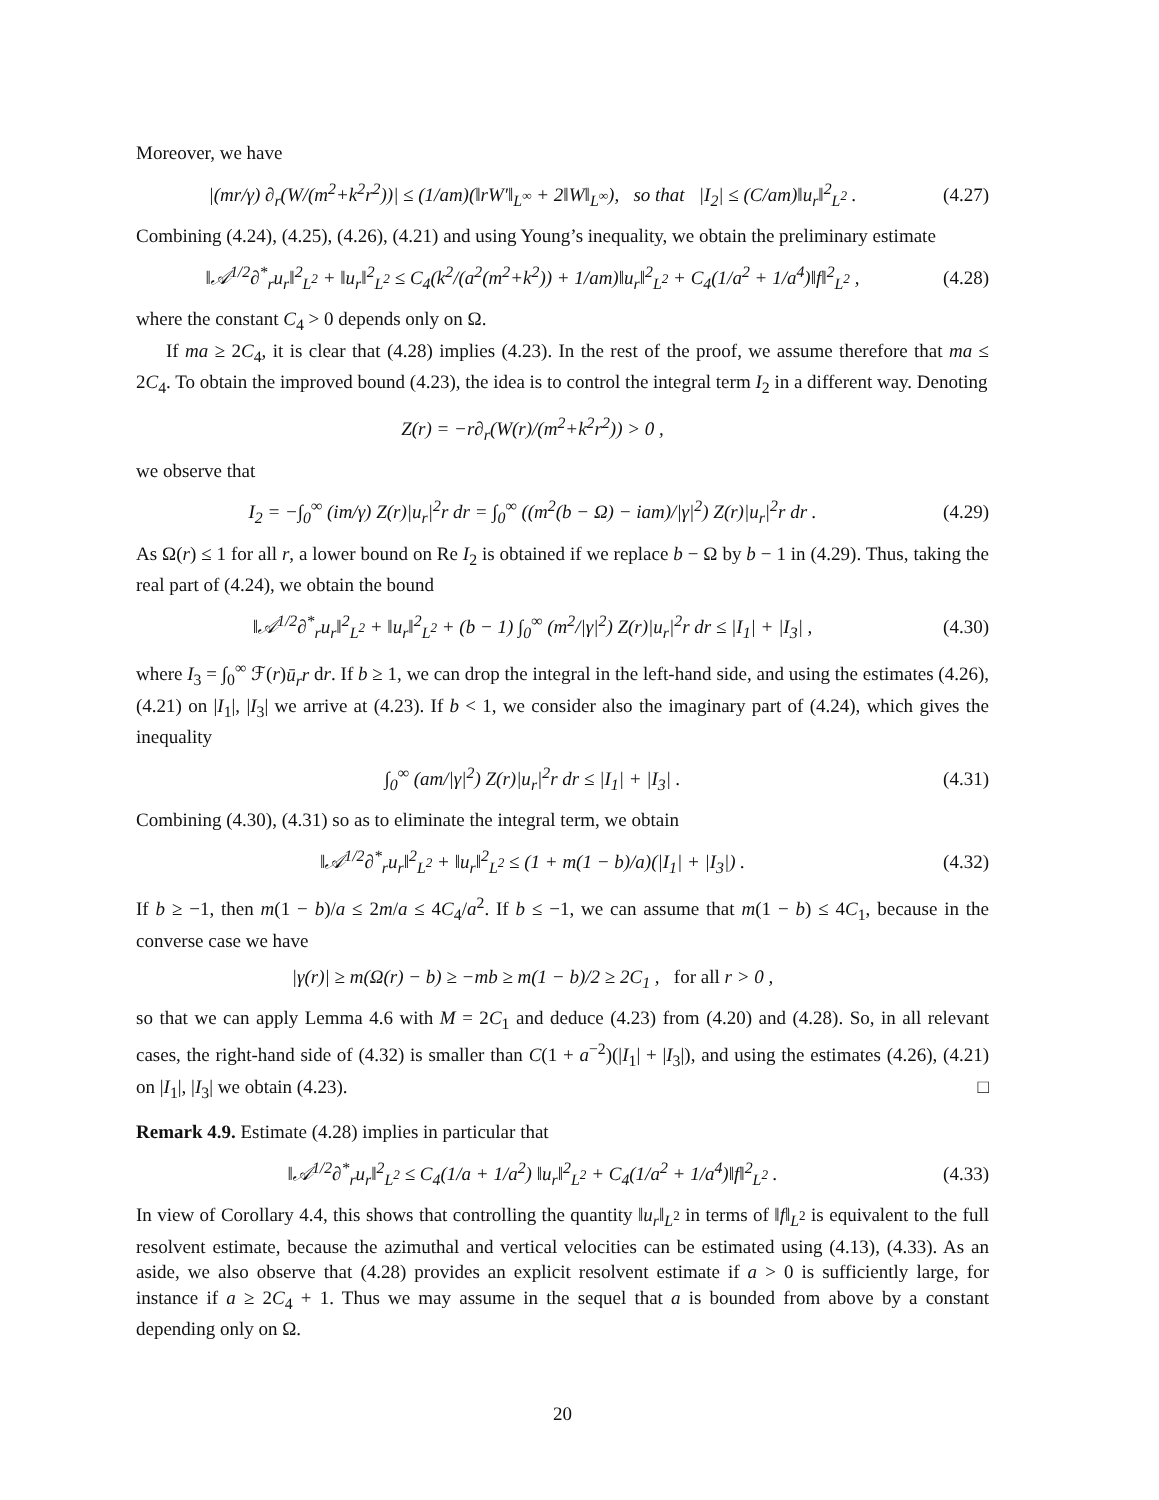Moreover, we have
|(mr/γ) ∂<sub>r</sub>(W/(m<sup>2</sup>+k<sup>2</sup>r<sup>2</sup>))| ≤ (1/am)(‖rW′‖<sub>L<sup>∞</sup></sub> + 2‖W‖<sub>L<sup>∞</sup></sub>), so that |I<sub>2</sub>| ≤ (C/am)‖u<sub>r</sub>‖<sup>2</sup><sub>L<sup>2</sup></sub> .
(4.27)
Combining (4.24), (4.25), (4.26), (4.21) and using Young’s inequality, we obtain the preliminary estimate
‖𝒜<sup>1/2</sup>∂<sup>*</sup><sub>r</sub>u<sub>r</sub>‖<sup>2</sup><sub>L<sup>2</sup></sub> + ‖u<sub>r</sub>‖<sup>2</sup><sub>L<sup>2</sup></sub> ≤ C<sub>4</sub>(k<sup>2</sup>/(a<sup>2</sup>(m<sup>2</sup>+k<sup>2</sup>)) + 1/am)‖u<sub>r</sub>‖<sup>2</sup><sub>L<sup>2</sup></sub> + C<sub>4</sub>(1/a<sup>2</sup> + 1/a<sup>4</sup>)‖f‖<sup>2</sup><sub>L<sup>2</sup></sub> ,
(4.28)
where the constant C<sub>4</sub> > 0 depends only on Ω.
If ma ≥ 2C<sub>4</sub>, it is clear that (4.28) implies (4.23). In the rest of the proof, we assume therefore that ma ≤ 2C<sub>4</sub>. To obtain the improved bound (4.23), the idea is to control the integral term I<sub>2</sub> in a different way. Denoting
Z(r) = −r∂<sub>r</sub>(W(r)/(m<sup>2</sup>+k<sup>2</sup>r<sup>2</sup>)) > 0 ,
we observe that
I<sub>2</sub> = −∫<sub>0</sub><sup>∞</sup> (im/γ) Z(r)|u<sub>r</sub>|<sup>2</sup>r dr = ∫<sub>0</sub><sup>∞</sup> ((m<sup>2</sup>(b − Ω) − iam)/|γ|<sup>2</sup>) Z(r)|u<sub>r</sub>|<sup>2</sup>r dr .
(4.29)
As Ω(r) ≤ 1 for all r, a lower bound on Re I<sub>2</sub> is obtained if we replace b − Ω by b − 1 in (4.29). Thus, taking the real part of (4.24), we obtain the bound
‖𝒜<sup>1/2</sup>∂<sup>*</sup><sub>r</sub>u<sub>r</sub>‖<sup>2</sup><sub>L<sup>2</sup></sub> + ‖u<sub>r</sub>‖<sup>2</sup><sub>L<sup>2</sup></sub> + (b − 1) ∫<sub>0</sub><sup>∞</sup> (m<sup>2</sup>/|γ|<sup>2</sup>) Z(r)|u<sub>r</sub>|<sup>2</sup>r dr ≤ |I<sub>1</sub>| + |I<sub>3</sub>| ,
(4.30)
where I<sub>3</sub> = ∫<sub>0</sub><sup>∞</sup> ℱ(r)ū<sub>r</sub>r dr. If b ≥ 1, we can drop the integral in the left-hand side, and using the estimates (4.26), (4.21) on |I<sub>1</sub>|, |I<sub>3</sub>| we arrive at (4.23). If b < 1, we consider also the imaginary part of (4.24), which gives the inequality
∫<sub>0</sub><sup>∞</sup> (am/|γ|<sup>2</sup>) Z(r)|u<sub>r</sub>|<sup>2</sup>r dr ≤ |I<sub>1</sub>| + |I<sub>3</sub>| .
(4.31)
Combining (4.30), (4.31) so as to eliminate the integral term, we obtain
‖𝒜<sup>1/2</sup>∂<sup>*</sup><sub>r</sub>u<sub>r</sub>‖<sup>2</sup><sub>L<sup>2</sup></sub> + ‖u<sub>r</sub>‖<sup>2</sup><sub>L<sup>2</sup></sub> ≤ (1 + m(1 − b)/a)(|I<sub>1</sub>| + |I<sub>3</sub>|) .
(4.32)
If b ≥ −1, then m(1 − b)/a ≤ 2m/a ≤ 4C<sub>4</sub>/a<sup>2</sup>. If b ≤ −1, we can assume that m(1 − b) ≤ 4C<sub>1</sub>, because in the converse case we have
|γ(r)| ≥ m(Ω(r) − b) ≥ −mb ≥ m(1 − b)/2 ≥ 2C<sub>1</sub> , for all r > 0 ,
so that we can apply Lemma 4.6 with M = 2C<sub>1</sub> and deduce (4.23) from (4.20) and (4.28). So, in all relevant cases, the right-hand side of (4.32) is smaller than C(1 + a<sup>−2</sup>)(|I<sub>1</sub>| + |I<sub>3</sub>|), and using the estimates (4.26), (4.21) on |I<sub>1</sub>|, |I<sub>3</sub>| we obtain (4.23). □
Remark 4.9. Estimate (4.28) implies in particular that
‖𝒜<sup>1/2</sup>∂<sup>*</sup><sub>r</sub>u<sub>r</sub>‖<sup>2</sup><sub>L<sup>2</sup></sub> ≤ C<sub>4</sub>(1/a + 1/a<sup>2</sup>) ‖u<sub>r</sub>‖<sup>2</sup><sub>L<sup>2</sup></sub> + C<sub>4</sub>(1/a<sup>2</sup> + 1/a<sup>4</sup>)‖f‖<sup>2</sup><sub>L<sup>2</sup></sub> .
(4.33)
In view of Corollary 4.4, this shows that controlling the quantity ‖u<sub>r</sub>‖<sub>L<sup>2</sup></sub> in terms of ‖f‖<sub>L<sup>2</sup></sub> is equivalent to the full resolvent estimate, because the azimuthal and vertical velocities can be estimated using (4.13), (4.33). As an aside, we also observe that (4.28) provides an explicit resolvent estimate if a > 0 is sufficiently large, for instance if a ≥ 2C<sub>4</sub> + 1. Thus we may assume in the sequel that a is bounded from above by a constant depending only on Ω.
20